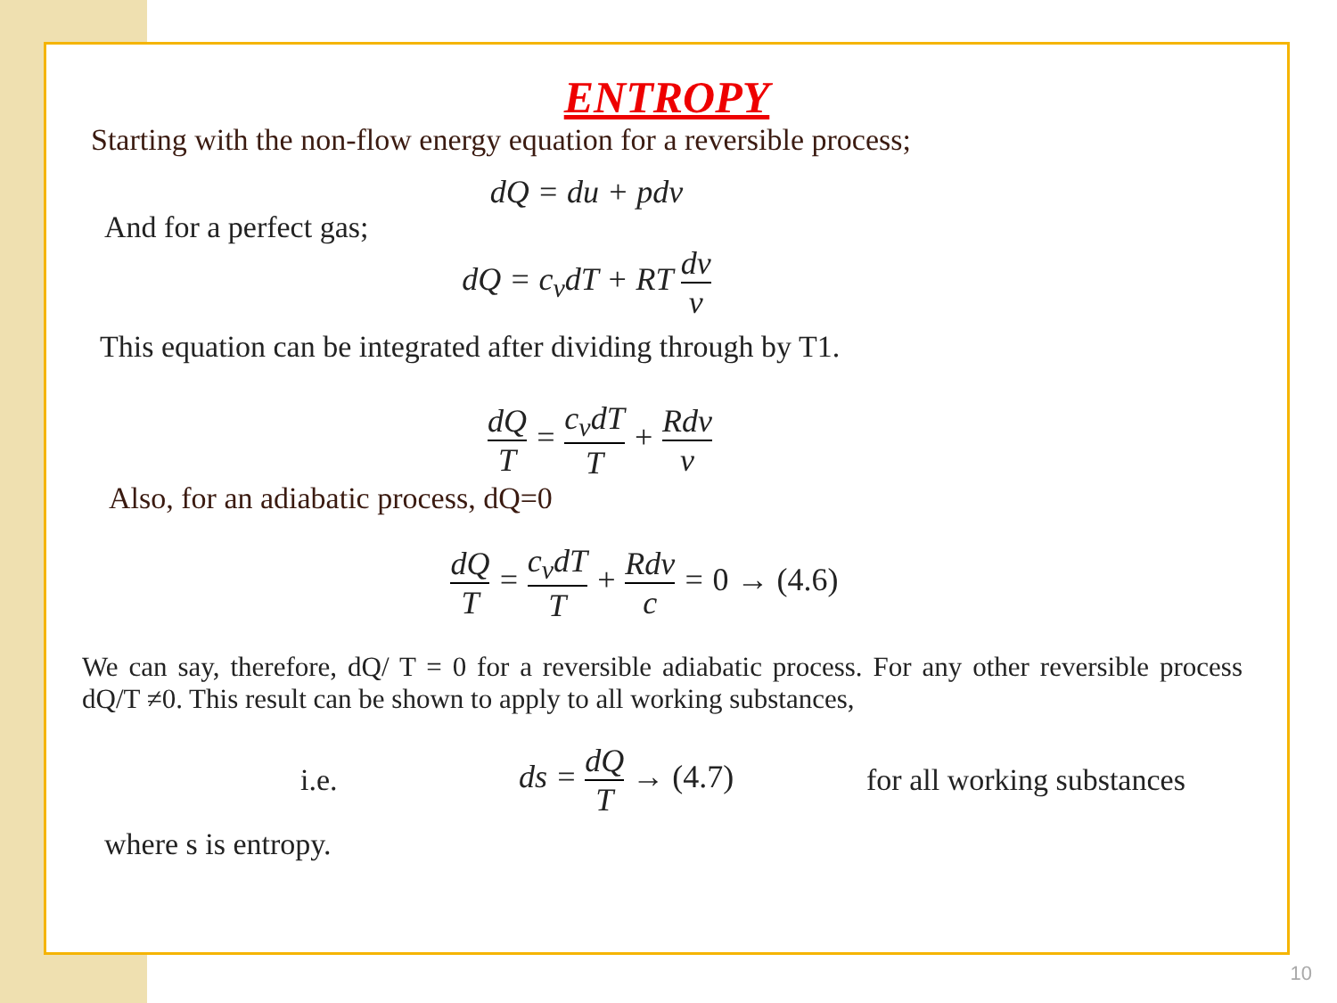ENTROPY
Starting with the non-flow energy equation for a reversible process;
dQ = du + pdv
And for a perfect gas;
dQ = c<sub>v</sub>dT + RT dv v
This equation can be integrated after dividing through by T1.
dQ T = c<sub>v</sub>dT T + Rdv v
Also, for an adiabatic process, dQ=0
dQ T = c<sub>v</sub>dT T + Rdv c = 0 → (4.6)
We can say, therefore, dQ/ T = 0 for a reversible adiabatic process. For any other reversible process dQ/T ≠0. This result can be shown to apply to all working substances,
i.e. ds = dQ T → (4.7) for all working substances
where s is entropy.
10